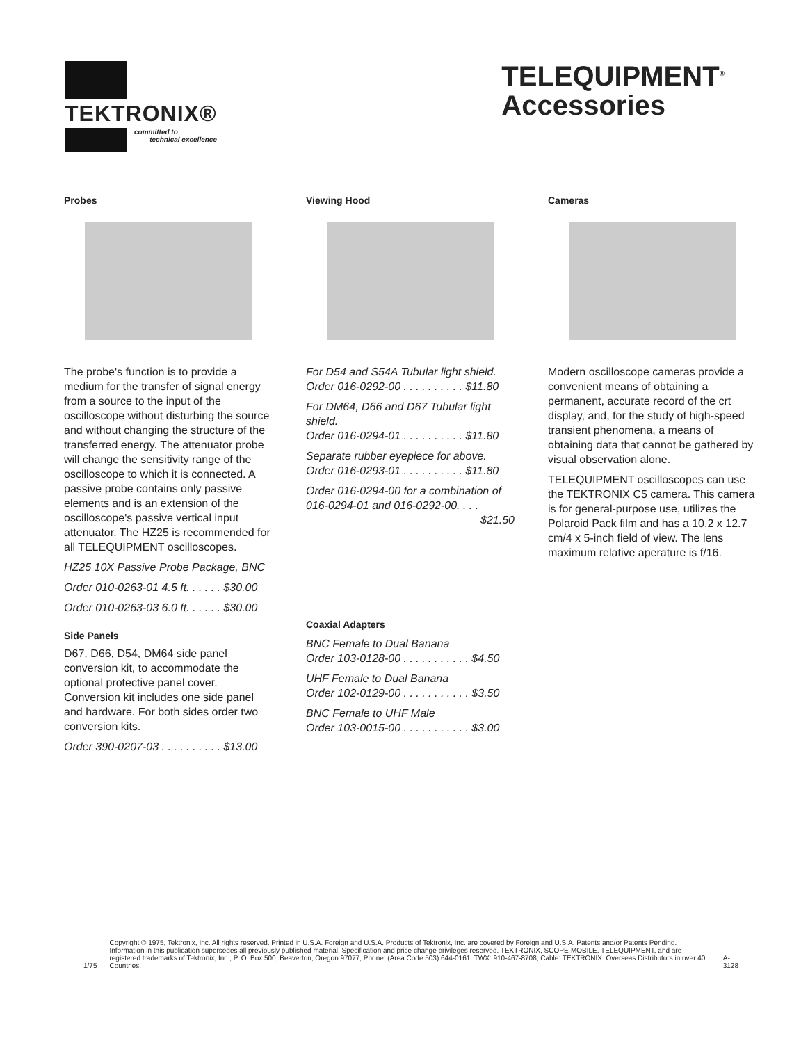TEKTRONIX®
committed to
technical excellence
TELEQUIPMENT<sup>®</sup>
Accessories
Probes
The probe's function is to provide a medium for the transfer of signal energy from a source to the input of the oscilloscope without disturbing the source and without changing the structure of the transferred energy. The attenuator probe will change the sensitivity range of the oscilloscope to which it is connected. A passive probe contains only passive elements and is an extension of the oscillo­scope's passive vertical input attenuator. The HZ25 is recommended for all TELEQUIPMENT oscilloscopes.
HZ25 10X Passive Probe Package, BNC
Order 010-0263-01 4.5 ft. . . . . . $30.00
Order 010-0263-03 6.0 ft. . . . . . $30.00
Side Panels
D67, D66, D54, DM64 side panel conversion kit, to accommodate the optional protective panel cover. Conversion kit includes one side panel and hardware. For both sides order two conversion kits.
Order 390-0207-03 . . . . . . . . . . $13.00
Viewing Hood
For D54 and S54A Tubular light shield.
Order 016-0292-00 . . . . . . . . . . $11.80
For DM64, D66 and D67 Tubular light shield.
Order 016-0294-01 . . . . . . . . . . $11.80
Separate rubber eyepiece for above.
Order 016-0293-01 . . . . . . . . . . $11.80
Order 016-0294-00 for a combination of 016-0294-01 and 016-0292-00. . . .
$21.50
Coaxial Adapters
BNC Female to Dual Banana
Order 103-0128-00 . . . . . . . . . . . $4.50
UHF Female to Dual Banana
Order 102-0129-00 . . . . . . . . . . . $3.50
BNC Female to UHF Male
Order 103-0015-00 . . . . . . . . . . . $3.00
Cameras
Modern oscilloscope cameras pro­vide a convenient means of obtaining a permanent, accurate record of the crt display, and, for the study of high-speed transient phenomena, a means of obtaining data that cannot be gathered by visual observation alone.
TELEQUIPMENT oscilloscopes can use the TEKTRONIX C5 camera. This camera is for general-purpose use, utilizes the Polaroid Pack film and has a 10.2 x 12.7 cm/4 x 5-inch field of view. The lens maximum relative aperature is f/16.
1/75 Copyright © 1975, Tektronix, Inc. All rights reserved. Printed in U.S.A. Foreign and U.S.A. Products of Tektronix, Inc. are covered by Foreign and U.S.A. Patents and/or Patents Pending. Information in this publication supersedes all previously published material. Specification and price change privileges reserved. TEKTRONIX, SCOPE-MOBILE, TELEQUIPMENT, and are registered trademarks of Tektronix, Inc., P. O. Box 500, Beaverton, Oregon 97077, Phone: (Area Code 503) 644-0161, TWX: 910-467-8708, Cable: TEKTRONIX. Overseas Distributors in over 40 Countries.
A-3128